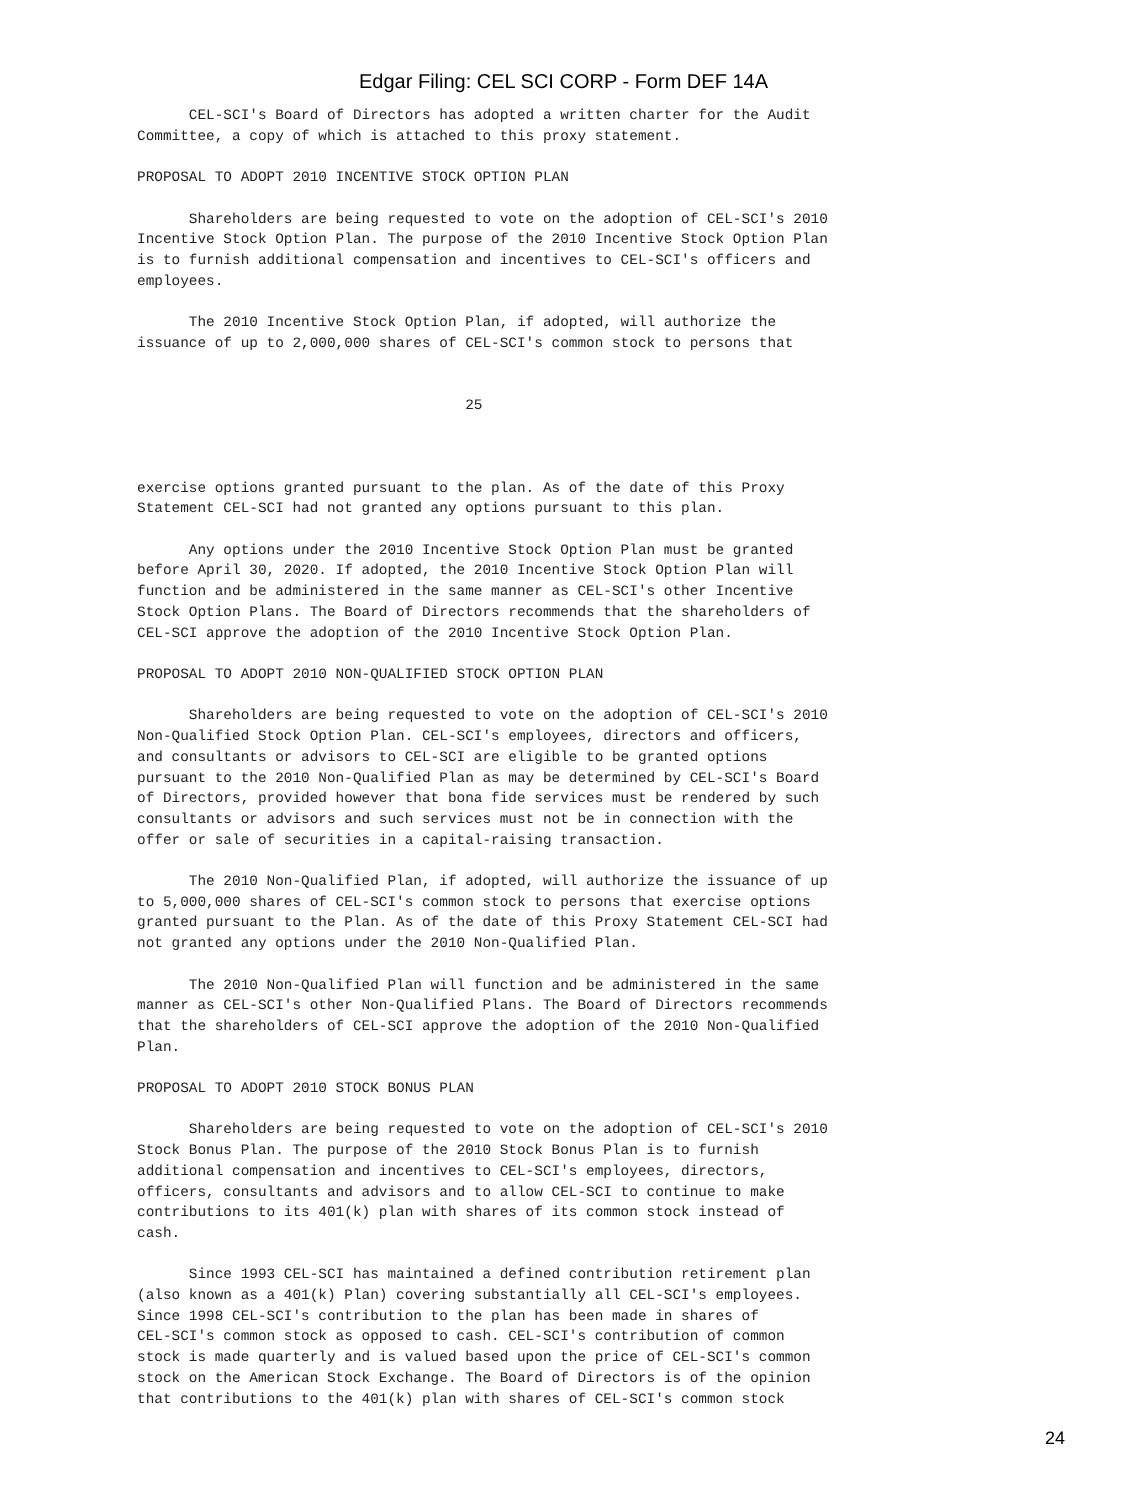Edgar Filing: CEL SCI CORP - Form DEF 14A
      CEL-SCI's Board of Directors has adopted a written charter for the Audit
Committee, a copy of which is attached to this proxy statement.

PROPOSAL TO ADOPT 2010 INCENTIVE STOCK OPTION PLAN

      Shareholders are being requested to vote on the adoption of CEL-SCI's 2010
Incentive Stock Option Plan. The purpose of the 2010 Incentive Stock Option Plan
is to furnish additional compensation and incentives to CEL-SCI's officers and
employees.

      The 2010 Incentive Stock Option Plan, if adopted, will authorize the
issuance of up to 2,000,000 shares of CEL-SCI's common stock to persons that


                                      25



exercise options granted pursuant to the plan. As of the date of this Proxy
Statement CEL-SCI had not granted any options pursuant to this plan.

      Any options under the 2010 Incentive Stock Option Plan must be granted
before April 30, 2020. If adopted, the 2010 Incentive Stock Option Plan will
function and be administered in the same manner as CEL-SCI's other Incentive
Stock Option Plans. The Board of Directors recommends that the shareholders of
CEL-SCI approve the adoption of the 2010 Incentive Stock Option Plan.

PROPOSAL TO ADOPT 2010 NON-QUALIFIED STOCK OPTION PLAN

      Shareholders are being requested to vote on the adoption of CEL-SCI's 2010
Non-Qualified Stock Option Plan. CEL-SCI's employees, directors and officers,
and consultants or advisors to CEL-SCI are eligible to be granted options
pursuant to the 2010 Non-Qualified Plan as may be determined by CEL-SCI's Board
of Directors, provided however that bona fide services must be rendered by such
consultants or advisors and such services must not be in connection with the
offer or sale of securities in a capital-raising transaction.

      The 2010 Non-Qualified Plan, if adopted, will authorize the issuance of up
to 5,000,000 shares of CEL-SCI's common stock to persons that exercise options
granted pursuant to the Plan. As of the date of this Proxy Statement CEL-SCI had
not granted any options under the 2010 Non-Qualified Plan.

      The 2010 Non-Qualified Plan will function and be administered in the same
manner as CEL-SCI's other Non-Qualified Plans. The Board of Directors recommends
that the shareholders of CEL-SCI approve the adoption of the 2010 Non-Qualified
Plan.

PROPOSAL TO ADOPT 2010 STOCK BONUS PLAN

      Shareholders are being requested to vote on the adoption of CEL-SCI's 2010
Stock Bonus Plan. The purpose of the 2010 Stock Bonus Plan is to furnish
additional compensation and incentives to CEL-SCI's employees, directors,
officers, consultants and advisors and to allow CEL-SCI to continue to make
contributions to its 401(k) plan with shares of its common stock instead of
cash.

      Since 1993 CEL-SCI has maintained a defined contribution retirement plan
(also known as a 401(k) Plan) covering substantially all CEL-SCI's employees.
Since 1998 CEL-SCI's contribution to the plan has been made in shares of
CEL-SCI's common stock as opposed to cash. CEL-SCI's contribution of common
stock is made quarterly and is valued based upon the price of CEL-SCI's common
stock on the American Stock Exchange. The Board of Directors is of the opinion
that contributions to the 401(k) plan with shares of CEL-SCI's common stock
24